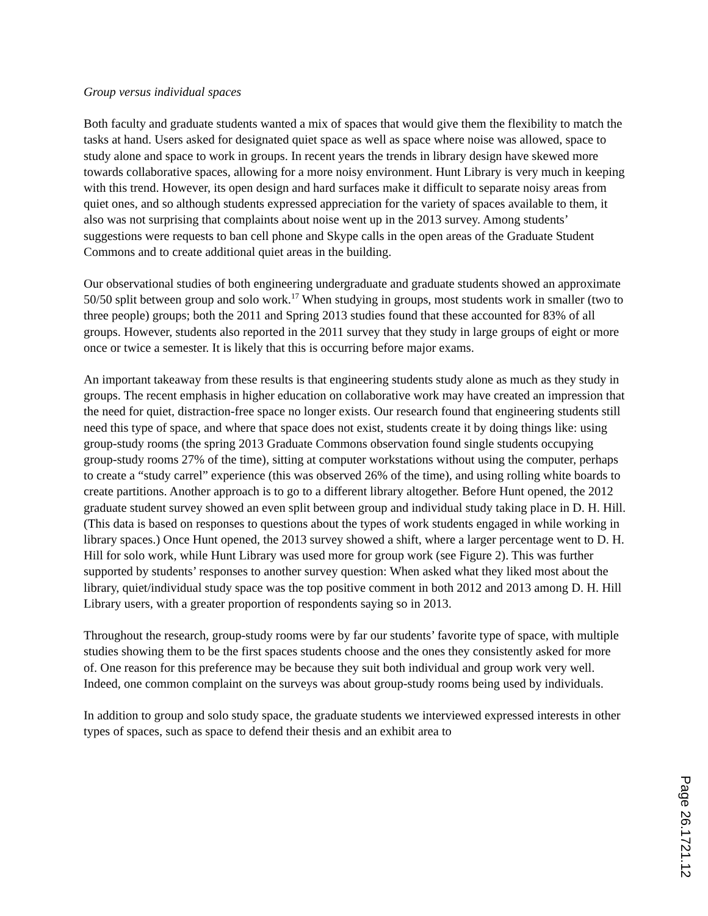Group versus individual spaces
Both faculty and graduate students wanted a mix of spaces that would give them the flexibility to match the tasks at hand. Users asked for designated quiet space as well as space where noise was allowed, space to study alone and space to work in groups. In recent years the trends in library design have skewed more towards collaborative spaces, allowing for a more noisy environment. Hunt Library is very much in keeping with this trend. However, its open design and hard surfaces make it difficult to separate noisy areas from quiet ones, and so although students expressed appreciation for the variety of spaces available to them, it also was not surprising that complaints about noise went up in the 2013 survey. Among students’ suggestions were requests to ban cell phone and Skype calls in the open areas of the Graduate Student Commons and to create additional quiet areas in the building.
Our observational studies of both engineering undergraduate and graduate students showed an approximate 50/50 split between group and solo work.<sup>17</sup> When studying in groups, most students work in smaller (two to three people) groups; both the 2011 and Spring 2013 studies found that these accounted for 83% of all groups. However, students also reported in the 2011 survey that they study in large groups of eight or more once or twice a semester. It is likely that this is occurring before major exams.
An important takeaway from these results is that engineering students study alone as much as they study in groups. The recent emphasis in higher education on collaborative work may have created an impression that the need for quiet, distraction-free space no longer exists. Our research found that engineering students still need this type of space, and where that space does not exist, students create it by doing things like: using group-study rooms (the spring 2013 Graduate Commons observation found single students occupying group-study rooms 27% of the time), sitting at computer workstations without using the computer, perhaps to create a “study carrel” experience (this was observed 26% of the time), and using rolling white boards to create partitions. Another approach is to go to a different library altogether. Before Hunt opened, the 2012 graduate student survey showed an even split between group and individual study taking place in D. H. Hill. (This data is based on responses to questions about the types of work students engaged in while working in library spaces.) Once Hunt opened, the 2013 survey showed a shift, where a larger percentage went to D. H. Hill for solo work, while Hunt Library was used more for group work (see Figure 2). This was further supported by students’ responses to another survey question: When asked what they liked most about the library, quiet/individual study space was the top positive comment in both 2012 and 2013 among D. H. Hill Library users, with a greater proportion of respondents saying so in 2013.
Throughout the research, group-study rooms were by far our students’ favorite type of space, with multiple studies showing them to be the first spaces students choose and the ones they consistently asked for more of. One reason for this preference may be because they suit both individual and group work very well. Indeed, one common complaint on the surveys was about group-study rooms being used by individuals.
In addition to group and solo study space, the graduate students we interviewed expressed interests in other types of spaces, such as space to defend their thesis and an exhibit area to
Page 26.1721.12